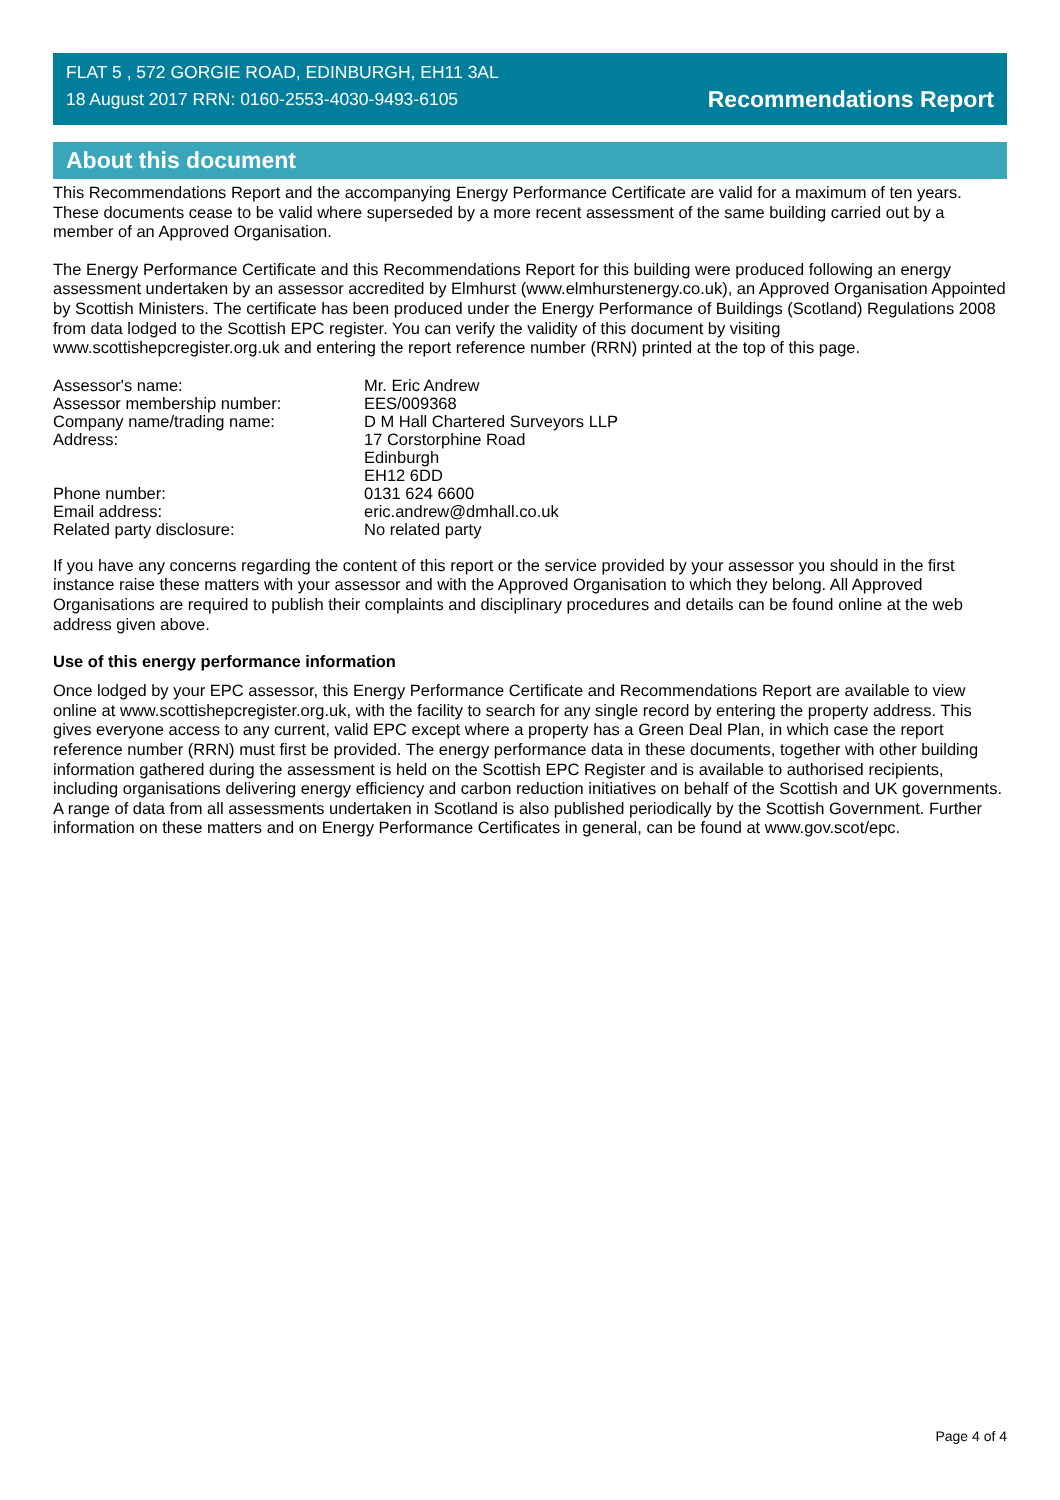FLAT 5 , 572 GORGIE ROAD, EDINBURGH, EH11 3AL
18 August 2017 RRN: 0160-2553-4030-9493-6105
Recommendations Report
About this document
This Recommendations Report and the accompanying Energy Performance Certificate are valid for a maximum of ten years. These documents cease to be valid where superseded by a more recent assessment of the same building carried out by a member of an Approved Organisation.
The Energy Performance Certificate and this Recommendations Report for this building were produced following an energy assessment undertaken by an assessor accredited by Elmhurst (www.elmhurstenergy.co.uk), an Approved Organisation Appointed by Scottish Ministers. The certificate has been produced under the Energy Performance of Buildings (Scotland) Regulations 2008 from data lodged to the Scottish EPC register. You can verify the validity of this document by visiting www.scottishepcregister.org.uk and entering the report reference number (RRN) printed at the top of this page.
| Assessor's name: | Mr. Eric Andrew |
| Assessor membership number: | EES/009368 |
| Company name/trading name: | D M Hall Chartered Surveyors LLP |
| Address: | 17 Corstorphine Road Edinburgh EH12 6DD |
| Phone number: | 0131 624 6600 |
| Email address: | eric.andrew@dmhall.co.uk |
| Related party disclosure: | No related party |
If you have any concerns regarding the content of this report or the service provided by your assessor you should in the first instance raise these matters with your assessor and with the Approved Organisation to which they belong. All Approved Organisations are required to publish their complaints and disciplinary procedures and details can be found online at the web address given above.
Use of this energy performance information
Once lodged by your EPC assessor, this Energy Performance Certificate and Recommendations Report are available to view online at www.scottishepcregister.org.uk, with the facility to search for any single record by entering the property address. This gives everyone access to any current, valid EPC except where a property has a Green Deal Plan, in which case the report reference number (RRN) must first be provided. The energy performance data in these documents, together with other building information gathered during the assessment is held on the Scottish EPC Register and is available to authorised recipients, including organisations delivering energy efficiency and carbon reduction initiatives on behalf of the Scottish and UK governments. A range of data from all assessments undertaken in Scotland is also published periodically by the Scottish Government. Further information on these matters and on Energy Performance Certificates in general, can be found at www.gov.scot/epc.
Page 4 of 4